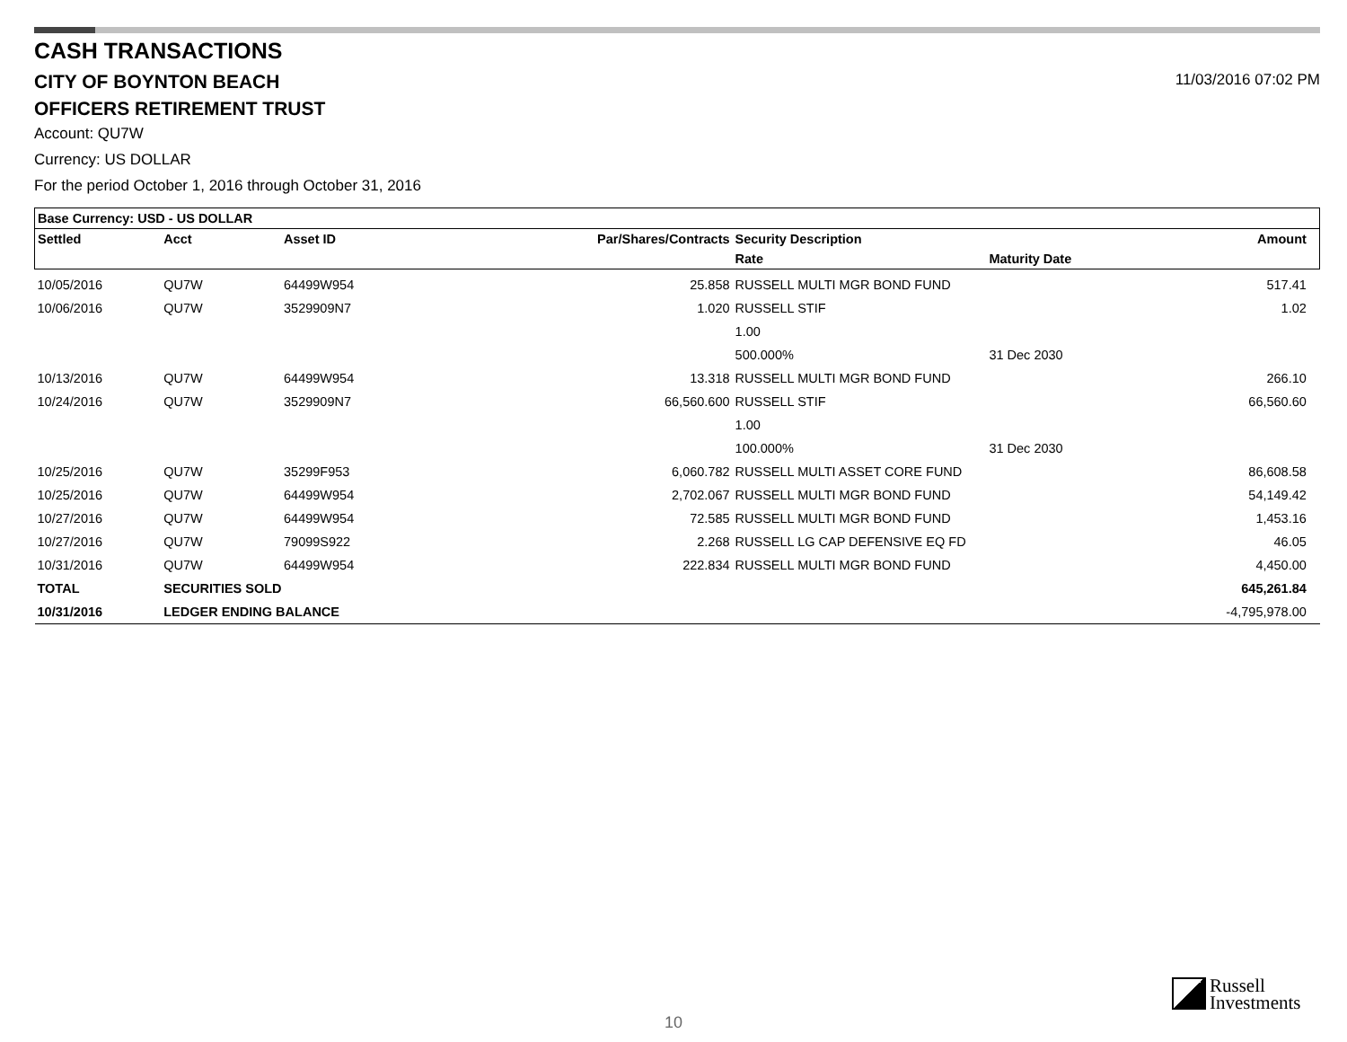CASH TRANSACTIONS
CITY OF BOYNTON BEACH
11/03/2016 07:02 PM
OFFICERS RETIREMENT TRUST
Account: QU7W
Currency: US DOLLAR
For the period October 1, 2016 through October 31, 2016
| Base Currency: USD - US DOLLAR | | | | | | | |
| --- | --- | --- | --- | --- | --- | --- | --- |
| Settled | Acct | Asset ID | Par/Shares/Contracts | Security Description | | Amount | |
| | | | | Rate | Maturity Date | | |
| 10/05/2016 | QU7W | 64499W954 | 25.858 | RUSSELL MULTI MGR BOND FUND | | 517.41 | |
| 10/06/2016 | QU7W | 3529909N7 | 1.020 | RUSSELL STIF | | 1.02 | |
| | | | | 1.00 | | | |
| | | | | 500.000% | 31 Dec 2030 | | |
| 10/13/2016 | QU7W | 64499W954 | 13.318 | RUSSELL MULTI MGR BOND FUND | | 266.10 | |
| 10/24/2016 | QU7W | 3529909N7 | 66,560.600 | RUSSELL STIF | | 66,560.60 | |
| | | | | 1.00 | | | |
| | | | | 100.000% | 31 Dec 2030 | | |
| 10/25/2016 | QU7W | 35299F953 | 6,060.782 | RUSSELL MULTI ASSET CORE FUND | | 86,608.58 | |
| 10/25/2016 | QU7W | 64499W954 | 2,702.067 | RUSSELL MULTI MGR BOND FUND | | 54,149.42 | |
| 10/27/2016 | QU7W | 64499W954 | 72.585 | RUSSELL MULTI MGR BOND FUND | | 1,453.16 | |
| 10/27/2016 | QU7W | 79099S922 | 2.268 | RUSSELL LG CAP DEFENSIVE EQ FD | | 46.05 | |
| 10/31/2016 | QU7W | 64499W954 | 222.834 | RUSSELL MULTI MGR BOND FUND | | 4,450.00 | |
| TOTAL | SECURITIES SOLD | | | | | 645,261.84 | |
| 10/31/2016 | LEDGER ENDING BALANCE | | | | | -4,795,978.00 | |
Russell
Investments
10